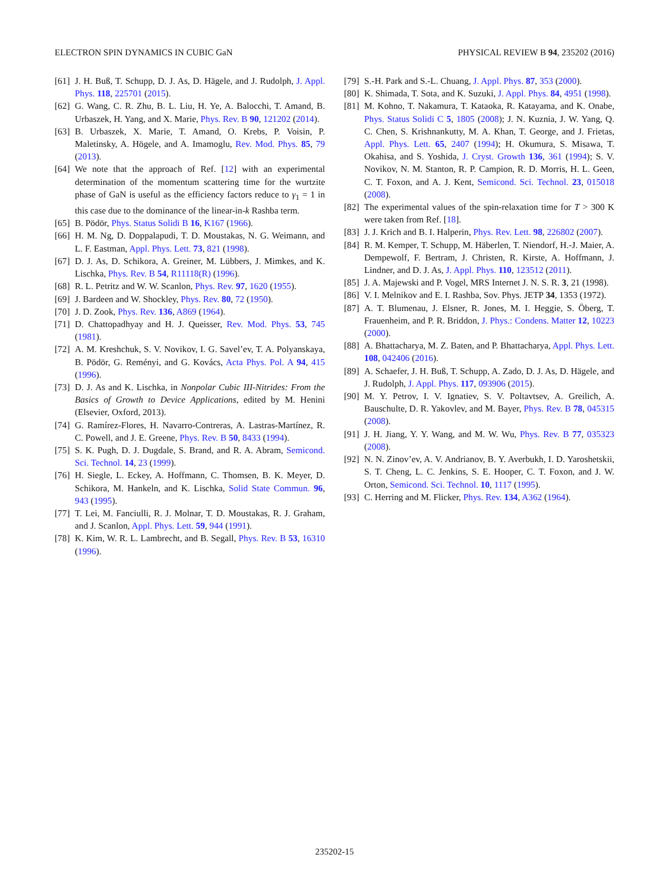ELECTRON SPIN DYNAMICS IN CUBIC GaN PHYSICAL REVIEW B 94, 235202 (2016)
[61] J. H. Buß, T. Schupp, D. J. As, D. Hägele, and J. Rudolph, J. Appl. Phys. 118, 225701 (2015).
[62] G. Wang, C. R. Zhu, B. L. Liu, H. Ye, A. Balocchi, T. Amand, B. Urbaszek, H. Yang, and X. Marie, Phys. Rev. B 90, 121202 (2014).
[63] B. Urbaszek, X. Marie, T. Amand, O. Krebs, P. Voisin, P. Maletinsky, A. Högele, and A. Imamoglu, Rev. Mod. Phys. 85, 79 (2013).
[64] We note that the approach of Ref. [12] with an experimental determination of the momentum scattering time for the wurtzite phase of GaN is useful as the efficiency factors reduce to γ<sub>1</sub> = 1 in this case due to the dominance of the linear-in-k Rashba term.
[65] B. Pödör, Phys. Status Solidi B 16, K167 (1966).
[66] H. M. Ng, D. Doppalapudi, T. D. Moustakas, N. G. Weimann, and L. F. Eastman, Appl. Phys. Lett. 73, 821 (1998).
[67] D. J. As, D. Schikora, A. Greiner, M. Lübbers, J. Mimkes, and K. Lischka, Phys. Rev. B 54, R11118(R) (1996).
[68] R. L. Petritz and W. W. Scanlon, Phys. Rev. 97, 1620 (1955).
[69] J. Bardeen and W. Shockley, Phys. Rev. 80, 72 (1950).
[70] J. D. Zook, Phys. Rev. 136, A869 (1964).
[71] D. Chattopadhyay and H. J. Queisser, Rev. Mod. Phys. 53, 745 (1981).
[72] A. M. Kreshchuk, S. V. Novikov, I. G. Savel’ev, T. A. Polyanskaya, B. Pödör, G. Reményi, and G. Kovács, Acta Phys. Pol. A 94, 415 (1996).
[73] D. J. As and K. Lischka, in Nonpolar Cubic III-Nitrides: From the Basics of Growth to Device Applications, edited by M. Henini (Elsevier, Oxford, 2013).
[74] G. Ramírez-Flores, H. Navarro-Contreras, A. Lastras-Martínez, R. C. Powell, and J. E. Greene, Phys. Rev. B 50, 8433 (1994).
[75] S. K. Pugh, D. J. Dugdale, S. Brand, and R. A. Abram, Semicond. Sci. Technol. 14, 23 (1999).
[76] H. Siegle, L. Eckey, A. Hoffmann, C. Thomsen, B. K. Meyer, D. Schikora, M. Hankeln, and K. Lischka, Solid State Commun. 96, 943 (1995).
[77] T. Lei, M. Fanciulli, R. J. Molnar, T. D. Moustakas, R. J. Graham, and J. Scanlon, Appl. Phys. Lett. 59, 944 (1991).
[78] K. Kim, W. R. L. Lambrecht, and B. Segall, Phys. Rev. B 53, 16310 (1996).
[79] S.-H. Park and S.-L. Chuang, J. Appl. Phys. 87, 353 (2000).
[80] K. Shimada, T. Sota, and K. Suzuki, J. Appl. Phys. 84, 4951 (1998).
[81] M. Kohno, T. Nakamura, T. Kataoka, R. Katayama, and K. Onabe, Phys. Status Solidi C 5, 1805 (2008); J. N. Kuznia, J. W. Yang, Q. C. Chen, S. Krishnankutty, M. A. Khan, T. George, and J. Frietas, Appl. Phys. Lett. 65, 2407 (1994); H. Okumura, S. Misawa, T. Okahisa, and S. Yoshida, J. Cryst. Growth 136, 361 (1994); S. V. Novikov, N. M. Stanton, R. P. Campion, R. D. Morris, H. L. Geen, C. T. Foxon, and A. J. Kent, Semicond. Sci. Technol. 23, 015018 (2008).
[82] The experimental values of the spin-relaxation time for T > 300 K were taken from Ref. [18].
[83] J. J. Krich and B. I. Halperin, Phys. Rev. Lett. 98, 226802 (2007).
[84] R. M. Kemper, T. Schupp, M. Häberlen, T. Niendorf, H.-J. Maier, A. Dempewolf, F. Bertram, J. Christen, R. Kirste, A. Hoffmann, J. Lindner, and D. J. As, J. Appl. Phys. 110, 123512 (2011).
[85] J. A. Majewski and P. Vogel, MRS Internet J. N. S. R. 3, 21 (1998).
[86] V. I. Melnikov and E. I. Rashba, Sov. Phys. JETP 34, 1353 (1972).
[87] A. T. Blumenau, J. Elsner, R. Jones, M. I. Heggie, S. Öberg, T. Frauenheim, and P. R. Briddon, J. Phys.: Condens. Matter 12, 10223 (2000).
[88] A. Bhattacharya, M. Z. Baten, and P. Bhattacharya, Appl. Phys. Lett. 108, 042406 (2016).
[89] A. Schaefer, J. H. Buß, T. Schupp, A. Zado, D. J. As, D. Hägele, and J. Rudolph, J. Appl. Phys. 117, 093906 (2015).
[90] M. Y. Petrov, I. V. Ignatiev, S. V. Poltavtsev, A. Greilich, A. Bauschulte, D. R. Yakovlev, and M. Bayer, Phys. Rev. B 78, 045315 (2008).
[91] J. H. Jiang, Y. Y. Wang, and M. W. Wu, Phys. Rev. B 77, 035323 (2008).
[92] N. N. Zinov’ev, A. V. Andrianov, B. Y. Averbukh, I. D. Yaroshetskii, S. T. Cheng, L. C. Jenkins, S. E. Hooper, C. T. Foxon, and J. W. Orton, Semicond. Sci. Technol. 10, 1117 (1995).
[93] C. Herring and M. Flicker, Phys. Rev. 134, A362 (1964).
235202-15